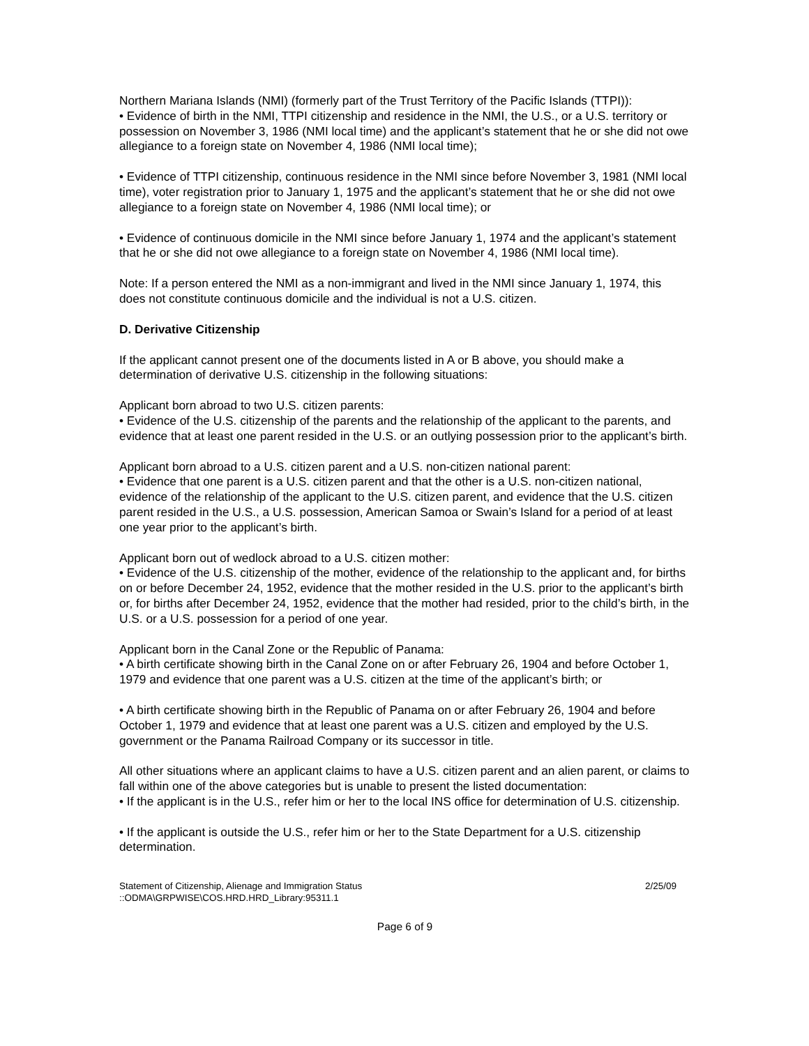Northern Mariana Islands (NMI) (formerly part of the Trust Territory of the Pacific Islands (TTPI)):
• Evidence of birth in the NMI, TTPI citizenship and residence in the NMI, the U.S., or a U.S. territory or possession on November 3, 1986 (NMI local time) and the applicant’s statement that he or she did not owe allegiance to a foreign state on November 4, 1986 (NMI local time);
• Evidence of TTPI citizenship, continuous residence in the NMI since before November 3, 1981 (NMI local time), voter registration prior to January 1, 1975 and the applicant’s statement that he or she did not owe allegiance to a foreign state on November 4, 1986 (NMI local time); or
• Evidence of continuous domicile in the NMI since before January 1, 1974 and the applicant’s statement that he or she did not owe allegiance to a foreign state on November 4, 1986 (NMI local time).
Note: If a person entered the NMI as a non-immigrant and lived in the NMI since January 1, 1974, this does not constitute continuous domicile and the individual is not a U.S. citizen.
D. Derivative Citizenship
If the applicant cannot present one of the documents listed in A or B above, you should make a determination of derivative U.S. citizenship in the following situations:
Applicant born abroad to two U.S. citizen parents:
• Evidence of the U.S. citizenship of the parents and the relationship of the applicant to the parents, and evidence that at least one parent resided in the U.S. or an outlying possession prior to the applicant’s birth.
Applicant born abroad to a U.S. citizen parent and a U.S. non-citizen national parent:
• Evidence that one parent is a U.S. citizen parent and that the other is a U.S. non-citizen national, evidence of the relationship of the applicant to the U.S. citizen parent, and evidence that the U.S. citizen parent resided in the U.S., a U.S. possession, American Samoa or Swain’s Island for a period of at least one year prior to the applicant’s birth.
Applicant born out of wedlock abroad to a U.S. citizen mother:
• Evidence of the U.S. citizenship of the mother, evidence of the relationship to the applicant and, for births on or before December 24, 1952, evidence that the mother resided in the U.S. prior to the applicant’s birth or, for births after December 24, 1952, evidence that the mother had resided, prior to the child’s birth, in the U.S. or a U.S. possession for a period of one year.
Applicant born in the Canal Zone or the Republic of Panama:
• A birth certificate showing birth in the Canal Zone on or after February 26, 1904 and before October 1, 1979 and evidence that one parent was a U.S. citizen at the time of the applicant’s birth; or
• A birth certificate showing birth in the Republic of Panama on or after February 26, 1904 and before October 1, 1979 and evidence that at least one parent was a U.S. citizen and employed by the U.S. government or the Panama Railroad Company or its successor in title.
All other situations where an applicant claims to have a U.S. citizen parent and an alien parent, or claims to fall within one of the above categories but is unable to present the listed documentation:
• If the applicant is in the U.S., refer him or her to the local INS office for determination of U.S. citizenship.
• If the applicant is outside the U.S., refer him or her to the State Department for a U.S. citizenship determination.
Statement of Citizenship, Alienage and Immigration Status
::ODMA\GRPWISE\COS.HRD.HRD_Library:95311.1
2/25/09
Page 6 of 9